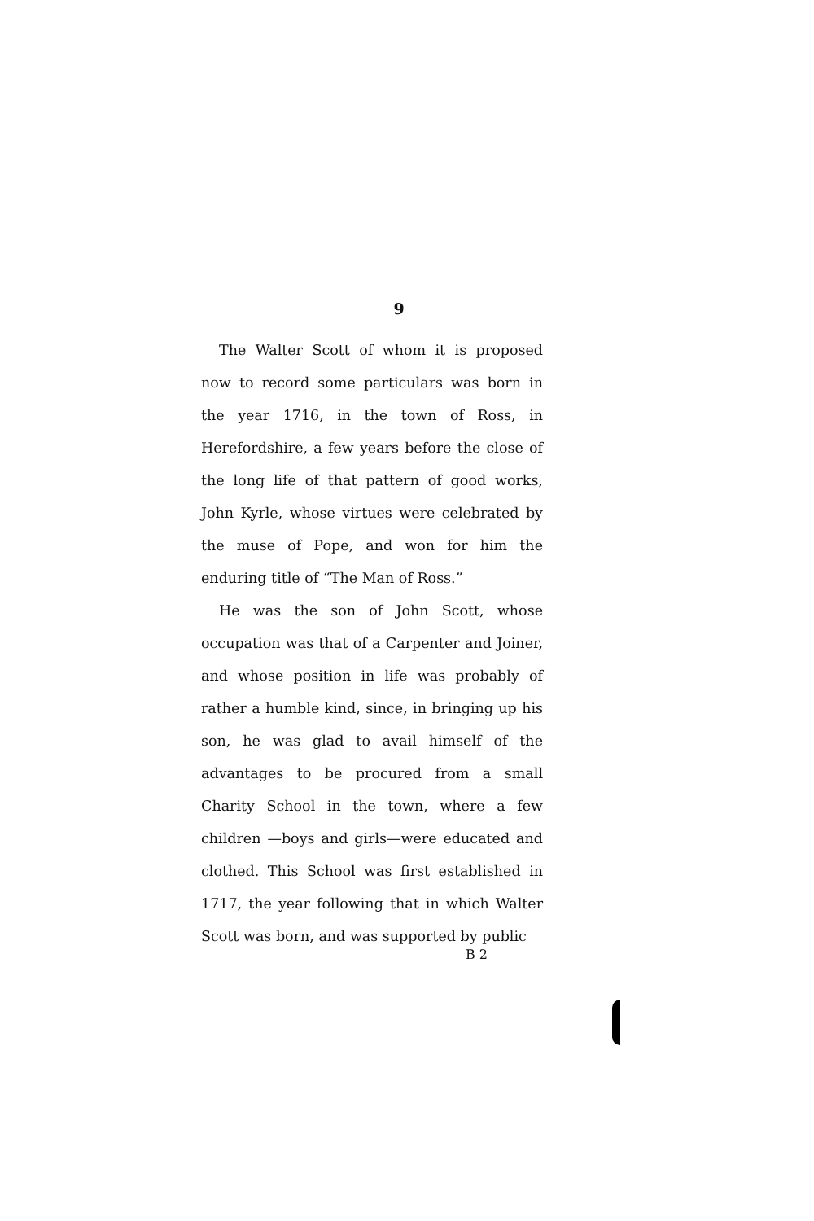9
The Walter Scott of whom it is proposed now to record some particulars was born in the year 1716, in the town of Ross, in Herefordshire, a few years before the close of the long life of that pattern of good works, John Kyrle, whose virtues were celebrated by the muse of Pope, and won for him the enduring title of “The Man of Ross.”
He was the son of John Scott, whose occupation was that of a Carpenter and Joiner, and whose position in life was probably of rather a humble kind, since, in bringing up his son, he was glad to avail himself of the advantages to be procured from a small Charity School in the town, where a few children —boys and girls—were educated and clothed. This School was first established in 1717, the year following that in which Walter Scott was born, and was supported by public
B 2